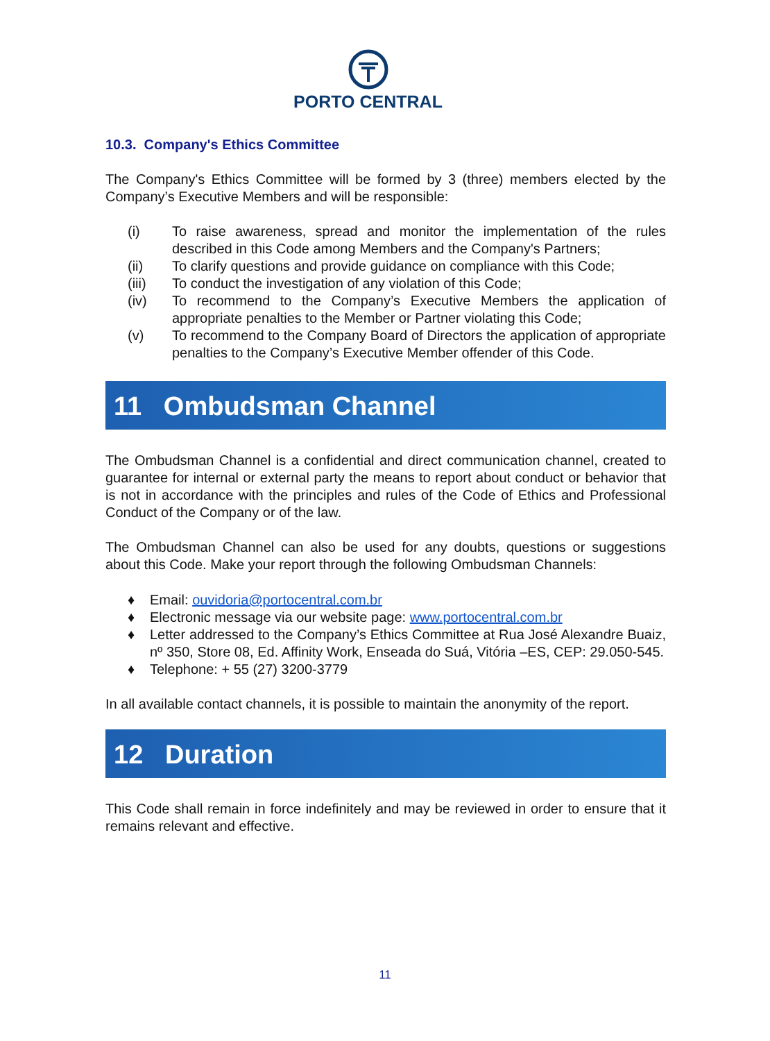PORTO CENTRAL
10.3. Company's Ethics Committee
The Company's Ethics Committee will be formed by 3 (three) members elected by the Company’s Executive Members and will be responsible:
(i) To raise awareness, spread and monitor the implementation of the rules described in this Code among Members and the Company's Partners;
(ii) To clarify questions and provide guidance on compliance with this Code;
(iii) To conduct the investigation of any violation of this Code;
(iv) To recommend to the Company’s Executive Members the application of appropriate penalties to the Member or Partner violating this Code;
(v) To recommend to the Company Board of Directors the application of appropriate penalties to the Company’s Executive Member offender of this Code.
11 Ombudsman Channel
The Ombudsman Channel is a confidential and direct communication channel, created to guarantee for internal or external party the means to report about conduct or behavior that is not in accordance with the principles and rules of the Code of Ethics and Professional Conduct of the Company or of the law.
The Ombudsman Channel can also be used for any doubts, questions or suggestions about this Code. Make your report through the following Ombudsman Channels:
♦ Email: ouvidoria@portocentral.com.br
♦ Electronic message via our website page: www.portocentral.com.br
♦ Letter addressed to the Company’s Ethics Committee at Rua José Alexandre Buaiz, nº 350, Store 08, Ed. Affinity Work, Enseada do Suá, Vitória –ES, CEP: 29.050-545.
♦ Telephone: + 55 (27) 3200-3779
In all available contact channels, it is possible to maintain the anonymity of the report.
12 Duration
This Code shall remain in force indefinitely and may be reviewed in order to ensure that it remains relevant and effective.
11